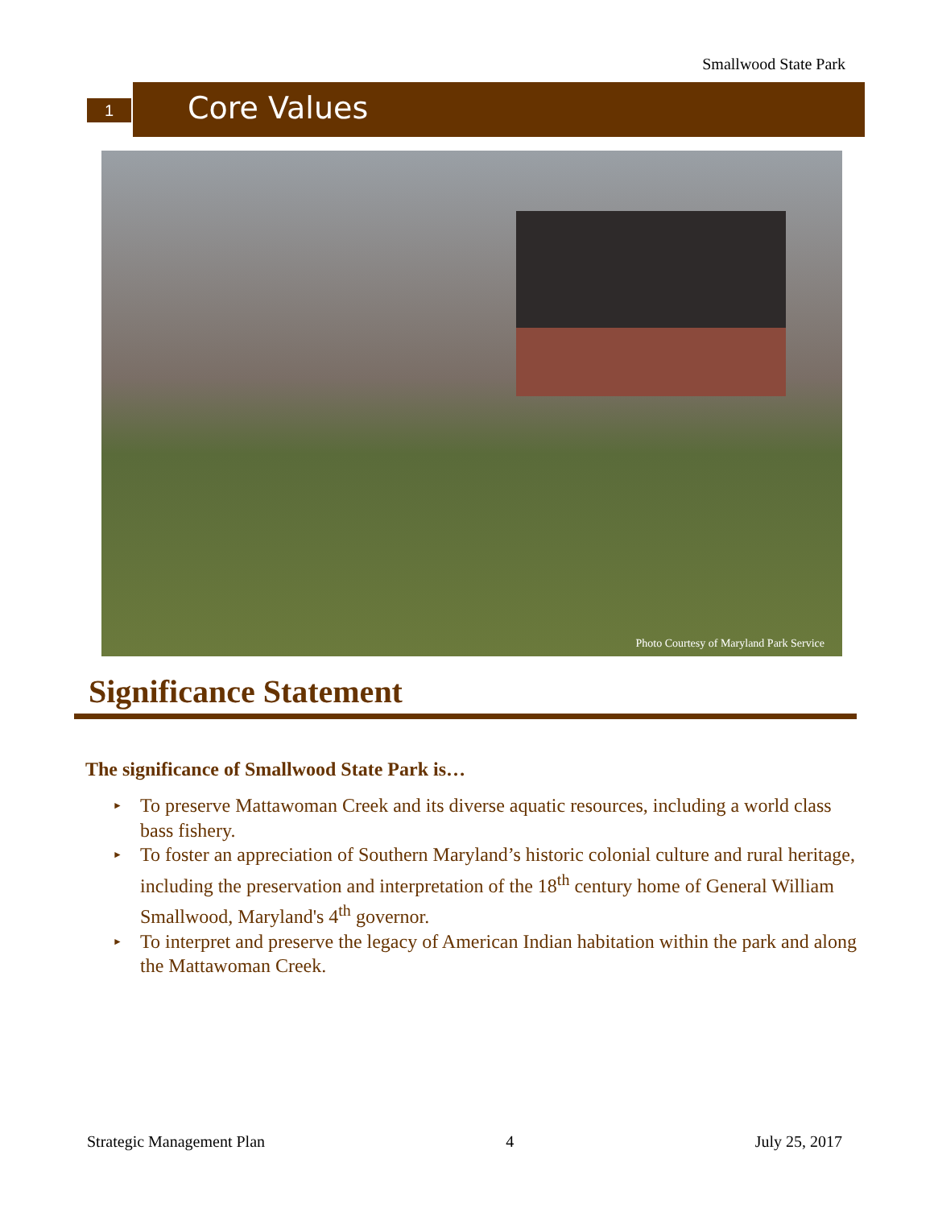Smallwood State Park
1 Core Values
Photo Courtesy of Maryland Park Service
Significance Statement
The significance of Smallwood State Park is…
► To preserve Mattawoman Creek and its diverse aquatic resources, including a world class bass fishery.
► To foster an appreciation of Southern Maryland’s historic colonial culture and rural heritage, including the preservation and interpretation of the 18<sup>th</sup> century home of General William Smallwood, Maryland's 4<sup>th</sup> governor.
► To interpret and preserve the legacy of American Indian habitation within the park and along the Mattawoman Creek.
Strategic Management Plan 4 July 25, 2017